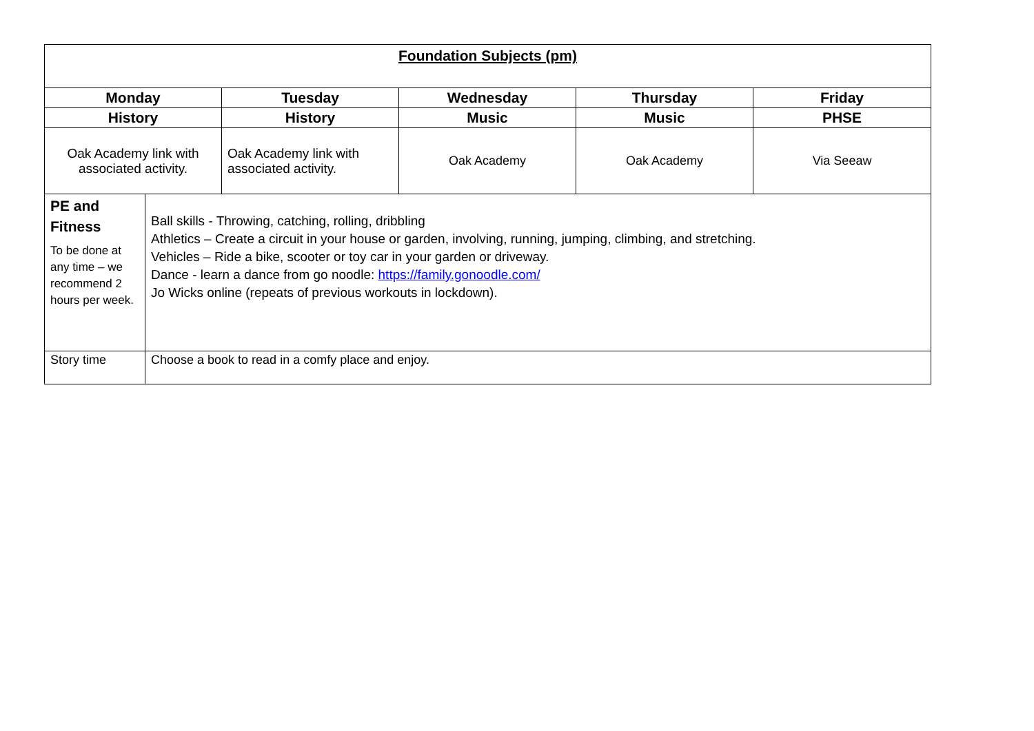| Foundation Subjects (pm) | | | | | |
| --- | --- | --- | --- | --- | --- |
| Monday | | Tuesday | Wednesday | Thursday | Friday |
| History | | History | Music | Music | PHSE |
| Oak Academy link with associated activity. | | Oak Academy link with associated activity. | Oak Academy | Oak Academy | Via Seeaw |
| PE and Fitness To be done at any time – we recommend 2 hours per week. | Ball skills - Throwing, catching, rolling, dribbling Athletics – Create a circuit in your house or garden, involving, running, jumping, climbing, and stretching. Vehicles – Ride a bike, scooter or toy car in your garden or driveway. Dance - learn a dance from go noodle: https://family.gonoodle.com/ Jo Wicks online (repeats of previous workouts in lockdown). | | | | |
| Story time | Choose a book to read in a comfy place and enjoy. | | | | |